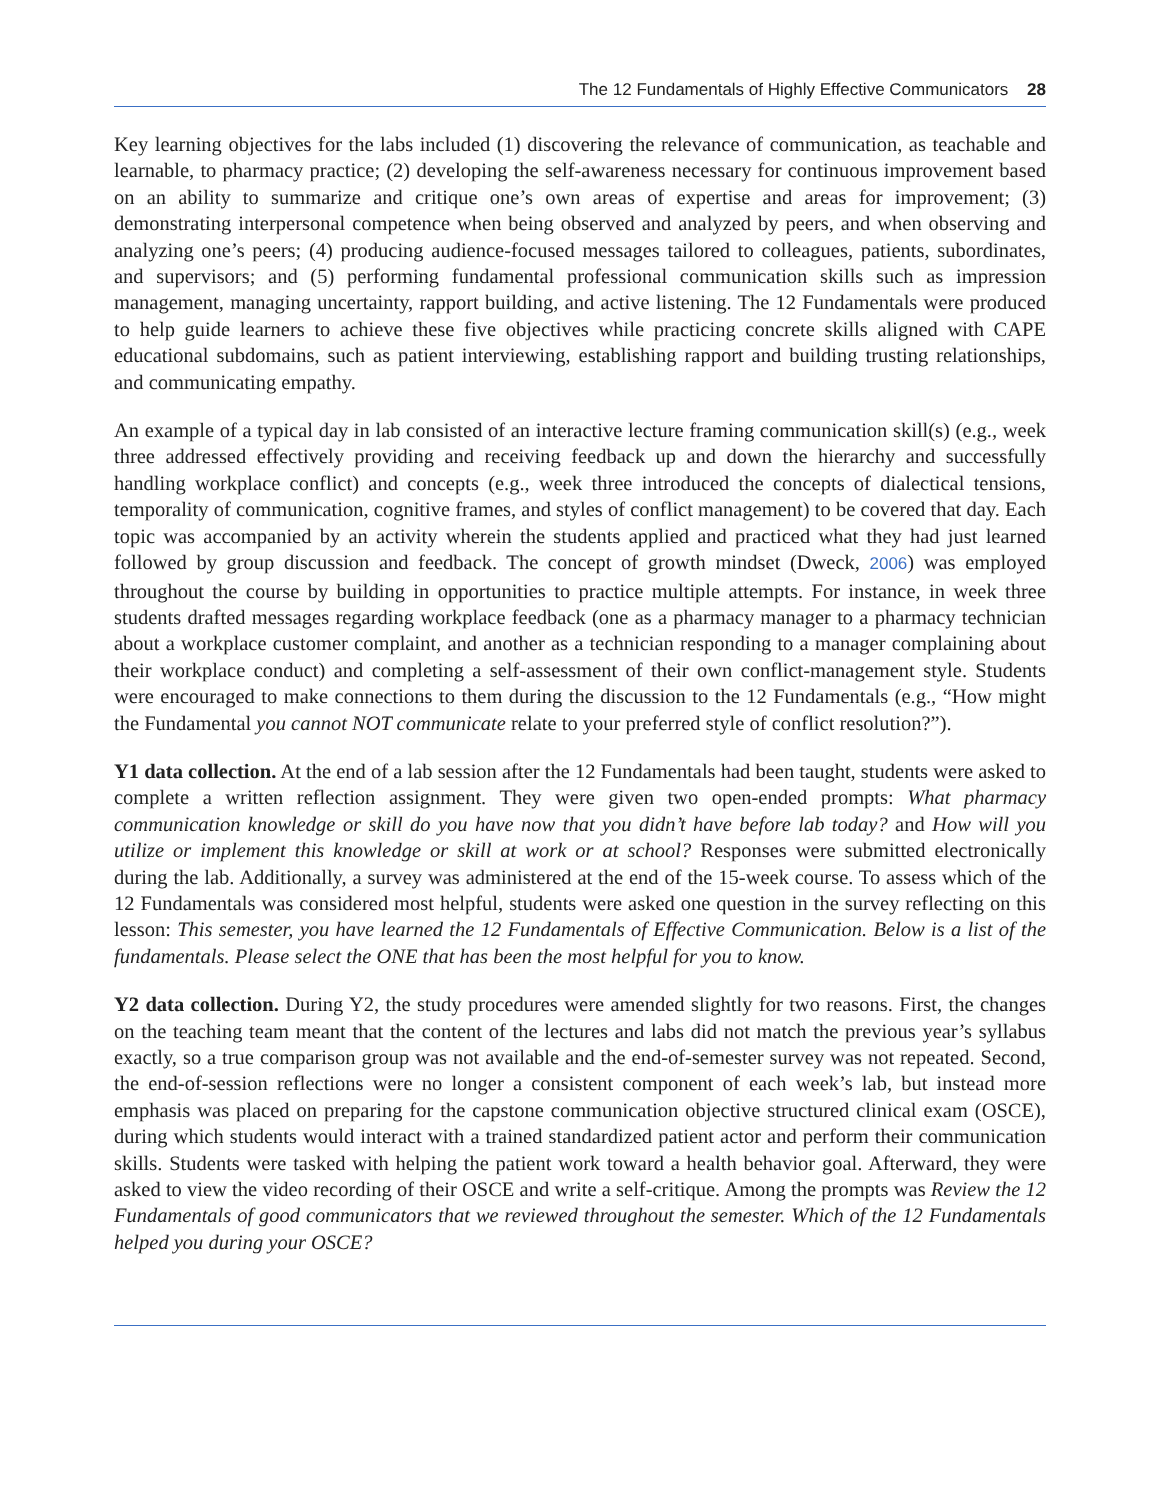The 12 Fundamentals of Highly Effective Communicators 28
Key learning objectives for the labs included (1) discovering the relevance of communication, as teachable and learnable, to pharmacy practice; (2) developing the self-awareness necessary for continuous improvement based on an ability to summarize and critique one’s own areas of expertise and areas for improvement; (3) demonstrating interpersonal competence when being observed and analyzed by peers, and when observing and analyzing one’s peers; (4) producing audience-focused messages tailored to colleagues, patients, subordinates, and supervisors; and (5) performing fundamental professional communication skills such as impression management, managing uncertainty, rapport building, and active listening. The 12 Fundamentals were produced to help guide learners to achieve these five objectives while practicing concrete skills aligned with CAPE educational subdomains, such as patient interviewing, establishing rapport and building trusting relationships, and communicating empathy.
An example of a typical day in lab consisted of an interactive lecture framing communication skill(s) (e.g., week three addressed effectively providing and receiving feedback up and down the hierarchy and successfully handling workplace conflict) and concepts (e.g., week three introduced the concepts of dialectical tensions, temporality of communication, cognitive frames, and styles of conflict management) to be covered that day. Each topic was accompanied by an activity wherein the students applied and practiced what they had just learned followed by group discussion and feedback. The concept of growth mindset (Dweck, 2006) was employed throughout the course by building in opportunities to practice multiple attempts. For instance, in week three students drafted messages regarding workplace feedback (one as a pharmacy manager to a pharmacy technician about a workplace customer complaint, and another as a technician responding to a manager complaining about their workplace conduct) and completing a self-assessment of their own conflict-management style. Students were encouraged to make connections to them during the discussion to the 12 Fundamentals (e.g., “How might the Fundamental you cannot NOT communicate relate to your preferred style of conflict resolution?”).
Y1 data collection. At the end of a lab session after the 12 Fundamentals had been taught, students were asked to complete a written reflection assignment. They were given two open-ended prompts: What pharmacy communication knowledge or skill do you have now that you didn’t have before lab today? and How will you utilize or implement this knowledge or skill at work or at school? Responses were submitted electronically during the lab. Additionally, a survey was administered at the end of the 15-week course. To assess which of the 12 Fundamentals was considered most helpful, students were asked one question in the survey reflecting on this lesson: This semester, you have learned the 12 Fundamentals of Effective Communication. Below is a list of the fundamentals. Please select the ONE that has been the most helpful for you to know.
Y2 data collection. During Y2, the study procedures were amended slightly for two reasons. First, the changes on the teaching team meant that the content of the lectures and labs did not match the previous year’s syllabus exactly, so a true comparison group was not available and the end-of-semester survey was not repeated. Second, the end-of-session reflections were no longer a consistent component of each week’s lab, but instead more emphasis was placed on preparing for the capstone communication objective structured clinical exam (OSCE), during which students would interact with a trained standardized patient actor and perform their communication skills. Students were tasked with helping the patient work toward a health behavior goal. Afterward, they were asked to view the video recording of their OSCE and write a self-critique. Among the prompts was Review the 12 Fundamentals of good communicators that we reviewed throughout the semester. Which of the 12 Fundamentals helped you during your OSCE?